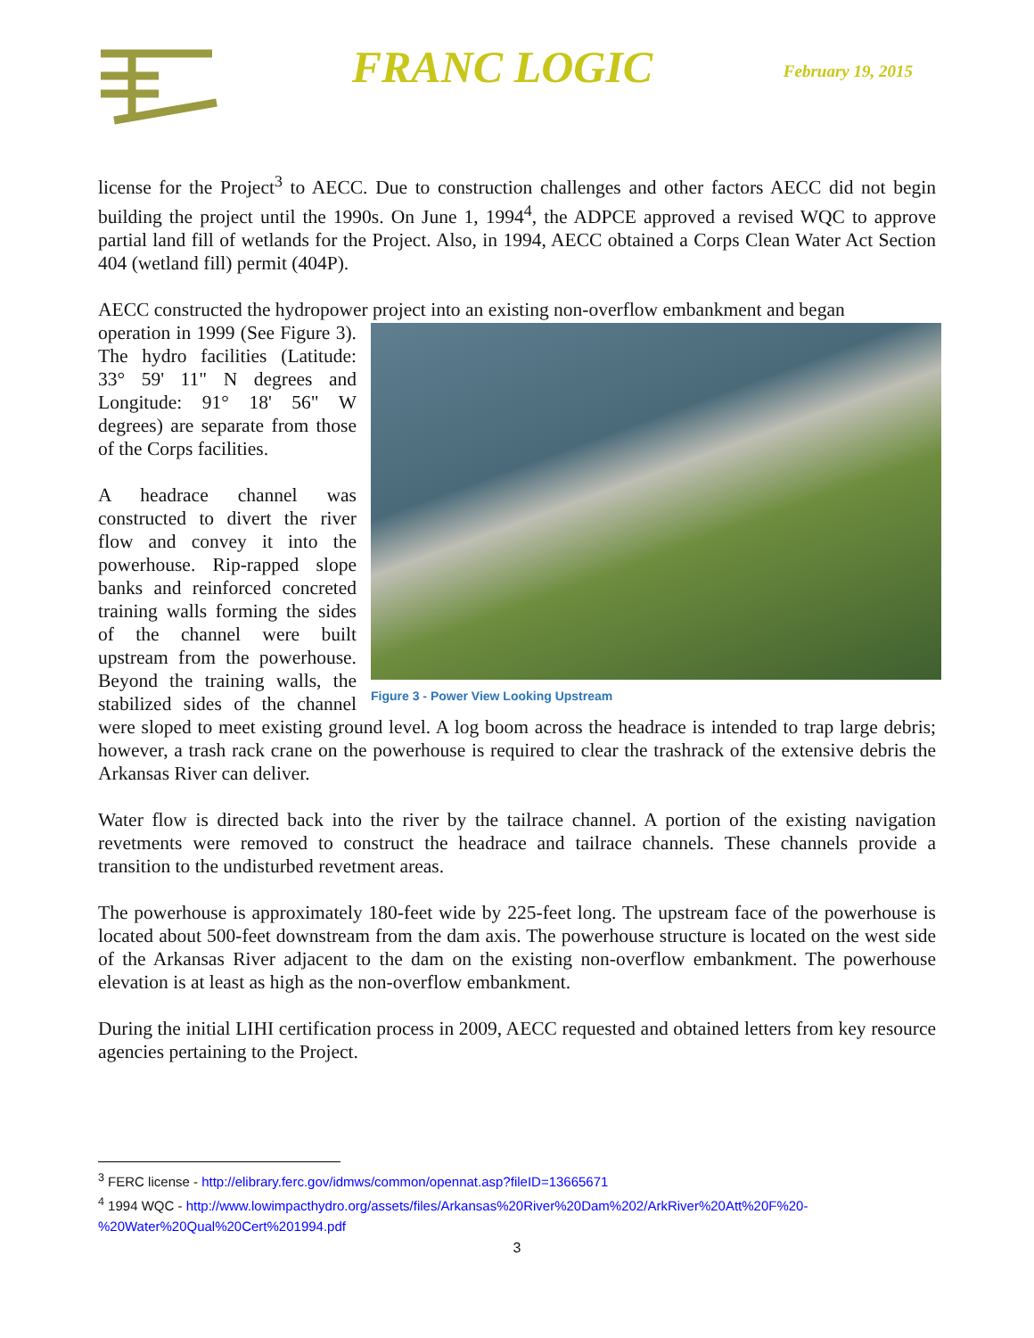FRANC LOGIC
February 19, 2015
license for the Project<sup>3</sup> to AECC. Due to construction challenges and other factors AECC did not begin building the project until the 1990s. On June 1, 1994<sup>4</sup>, the ADPCE approved a revised WQC to approve partial land fill of wetlands for the Project. Also, in 1994, AECC obtained a Corps Clean Water Act Section 404 (wetland fill) permit (404P).
AECC constructed the hydropower project into an existing non-overflow embankment and began
Figure 3 - Power View Looking Upstream
operation in 1999 (See Figure 3). The hydro facilities (Latitude: 33° 59' 11" N degrees and Longitude: 91° 18' 56" W degrees) are separate from those of the Corps facilities.
A headrace channel was constructed to divert the river flow and convey it into the powerhouse. Rip-rapped slope banks and reinforced concreted training walls forming the sides of the channel were built upstream from the powerhouse. Beyond the training walls, the stabilized sides of the channel were sloped to meet existing ground level. A log boom across the headrace is intended to trap large debris; however, a trash rack crane on the powerhouse is required to clear the trashrack of the extensive debris the Arkansas River can deliver.
Water flow is directed back into the river by the tailrace channel. A portion of the existing navigation revetments were removed to construct the headrace and tailrace channels. These channels provide a transition to the undisturbed revetment areas.
The powerhouse is approximately 180-feet wide by 225-feet long. The upstream face of the powerhouse is located about 500-feet downstream from the dam axis. The powerhouse structure is located on the west side of the Arkansas River adjacent to the dam on the existing non-overflow embankment. The powerhouse elevation is at least as high as the non-overflow embankment.
During the initial LIHI certification process in 2009, AECC requested and obtained letters from key resource agencies pertaining to the Project.
<sup>3</sup> FERC license - http://elibrary.ferc.gov/idmws/common/opennat.asp?fileID=13665671
<sup>4</sup> 1994 WQC - http://www.lowimpacthydro.org/assets/files/Arkansas%20River%20Dam%202/ArkRiver%20Att%20F%20-%20Water%20Qual%20Cert%201994.pdf
3